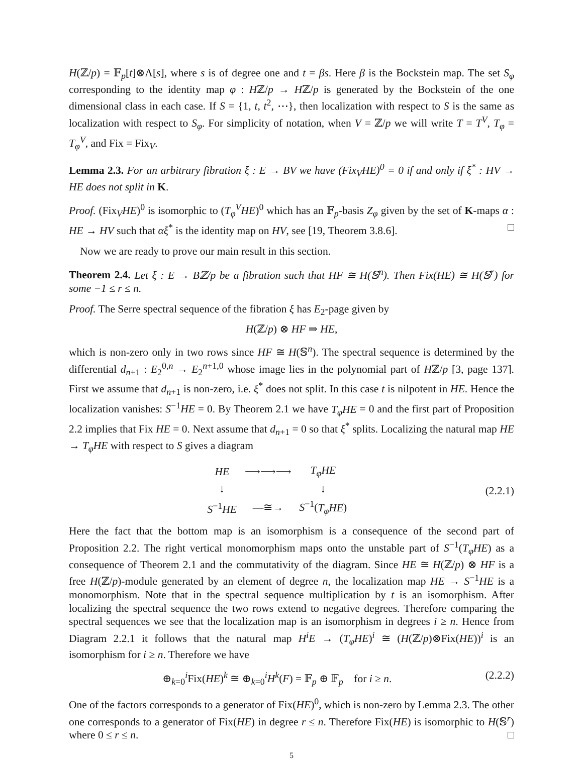H(ℤ/p) = 𝔽<sub>p</sub>[t]⊗Λ[s], where s is of degree one and t = βs. Here β is the Bockstein map. The set S<sub>φ</sub> corresponding to the identity map φ : Hℤ/p → Hℤ/p is generated by the Bockstein of the one dimensional class in each case. If S = {1, t, t<sup>2</sup>, ⋯}, then localization with respect to S is the same as localization with respect to S<sub>φ</sub>. For simplicity of notation, when V = ℤ/p we will write T = T<sup>V</sup>, T<sub>φ</sub> = T<sub>φ</sub><sup>V</sup>, and Fix = Fix<sub>V</sub>.
Lemma 2.3. For an arbitrary fibration ξ : E → BV we have (Fix<sub>V</sub>HE)<sup>0</sup> = 0 if and only if ξ<sup>*</sup> : HV → HE does not split in K.
Proof. (Fix<sub>V</sub>HE)<sup>0</sup> is isomorphic to (T<sub>φ</sub><sup>V</sup>HE)<sup>0</sup> which has an 𝔽<sub>p</sub>-basis Z<sub>φ</sub> given by the set of K-maps α : HE → HV such that αξ<sup>*</sup> is the identity map on HV, see [19, Theorem 3.8.6]. □
Now we are ready to prove our main result in this section.
Theorem 2.4. Let ξ : E → Bℤ/p be a fibration such that HF ≅ H(𝕊<sup>n</sup>). Then Fix(HE) ≅ H(𝕊<sup>r</sup>) for some −1 ≤ r ≤ n.
Proof. The Serre spectral sequence of the fibration ξ has E<sub>2</sub>-page given by
H(ℤ/p) ⊗ HF ⇒ HE,
which is non-zero only in two rows since HF ≅ H(𝕊<sup>n</sup>). The spectral sequence is determined by the differential d<sub>n+1</sub> : E<sub>2</sub><sup>0,n</sup> → E<sub>2</sub><sup>n+1,0</sup> whose image lies in the polynomial part of Hℤ/p [3, page 137]. First we assume that d<sub>n+1</sub> is non-zero, i.e. ξ<sup>*</sup> does not split. In this case t is nilpotent in HE. Hence the localization vanishes: S<sup>−1</sup>HE = 0. By Theorem 2.1 we have T<sub>φ</sub>HE = 0 and the first part of Proposition 2.2 implies that Fix HE = 0. Next assume that d<sub>n+1</sub> = 0 so that ξ<sup>*</sup> splits. Localizing the natural map HE → T<sub>φ</sub>HE with respect to S gives a diagram
| HE | ⟶⟶⟶ | T<sub>φ</sub>HE |
| ↓ | | ↓ |
| S<sup>−1</sup> HE | —≅→ | S<sup>−1</sup>( T<sub>φ</sub>HE ) |
(2.2.1)
Here the fact that the bottom map is an isomorphism is a consequence of the second part of Proposition 2.2. The right vertical monomorphism maps onto the unstable part of S<sup>−1</sup>(T<sub>φ</sub>HE) as a consequence of Theorem 2.1 and the commutativity of the diagram. Since HE ≅ H(ℤ/p) ⊗ HF is a free H(ℤ/p)-module generated by an element of degree n, the localization map HE → S<sup>−1</sup>HE is a monomorphism. Note that in the spectral sequence multiplication by t is an isomorphism. After localizing the spectral sequence the two rows extend to negative degrees. Therefore comparing the spectral sequences we see that the localization map is an isomorphism in degrees i ≥ n. Hence from Diagram 2.2.1 it follows that the natural map H<sup>i</sup>E → (T<sub>φ</sub>HE)<sup>i</sup> ≅ (H(ℤ/p)⊗Fix(HE))<sup>i</sup> is an isomorphism for i ≥ n. Therefore we have
⊕<sub>k=0</sub><sup>i</sup>Fix(HE)<sup>k</sup> ≅ ⊕<sub>k=0</sub><sup>i</sup>H<sup>k</sup>(F) = 𝔽<sub>p</sub> ⊕ 𝔽<sub>p</sub> for i ≥ n. (2.2.2)
One of the factors corresponds to a generator of Fix(HE)<sup>0</sup>, which is non-zero by Lemma 2.3. The other one corresponds to a generator of Fix(HE) in degree r ≤ n. Therefore Fix(HE) is isomorphic to H(𝕊<sup>r</sup>) where 0 ≤ r ≤ n. □
5